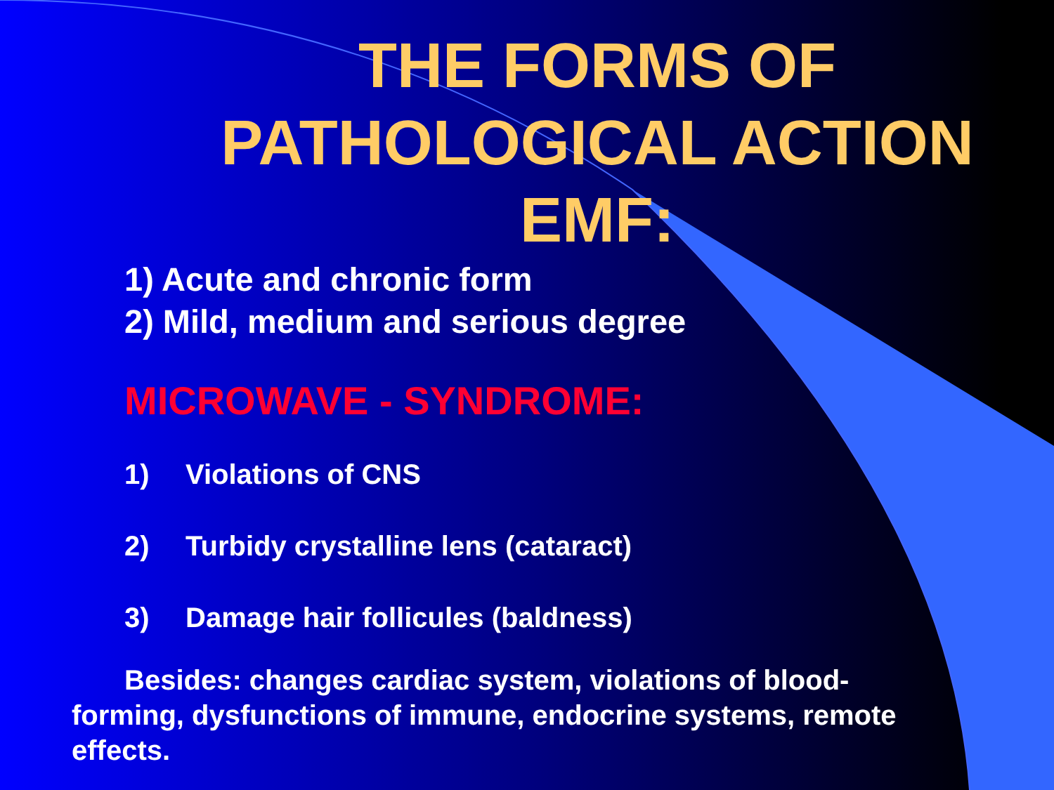THE FORMS OF PATHOLOGICAL ACTION EMF:
1) Acute and chronic form
2) Mild, medium and serious degree
MICROWAVE - SYNDROME:
1) Violations of CNS
2) Turbidy crystalline lens (cataract)
3) Damage hair follicules (baldness)
Besides: changes cardiac system, violations of blood-forming, dysfunctions of immune, endocrine systems, remote effects.